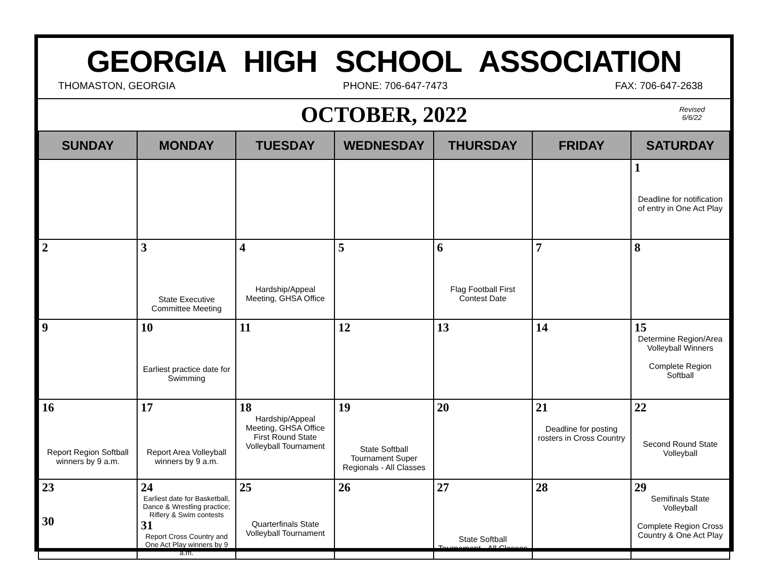GEORGIA HIGH SCHOOL ASSOCIATION
THOMASTON, GEORGIA PHONE: 706-647-7473 FAX: 706-647-2638
OCTOBER, 2022
Revised
6/6/22
| SUNDAY | MONDAY | TUESDAY | WEDNESDAY | THURSDAY | FRIDAY | SATURDAY |
| --- | --- | --- | --- | --- | --- | --- |
| | | | | | | 1 Deadline for notification of entry in One Act Play |
| 2 | 3 State Executive Committee Meeting | 4 Hardship/Appeal Meeting, GHSA Office | 5 | 6 Flag Football First Contest Date | 7 | 8 |
| 9 | 10 Earliest practice date for Swimming | 11 | 12 | 13 | 14 | 15 Determine Region/Area Volleyball Winners Complete Region Softball |
| 16 Report Region Softball winners by 9 a.m. | 17 Report Area Volleyball winners by 9 a.m. | 18 Hardship/Appeal Meeting, GHSA Office First Round State Volleyball Tournament | 19 State Softball Tournament Super Regionals - All Classes | 20 | 21 Deadline for posting rosters in Cross Country | 22 Second Round State Volleyball |
| 23 30 | 24 Earliest date for Basketball, Dance & Wrestling practice; Riflery & Swim contests 31 Report Cross Country and One Act Play winners by 9 a.m. | 25 Quarterfinals State Volleyball Tournament | 26 | 27 State Softball Tournament - All Classes | 28 | 29 Semifinals State Volleyball Complete Region Cross Country & One Act Play |